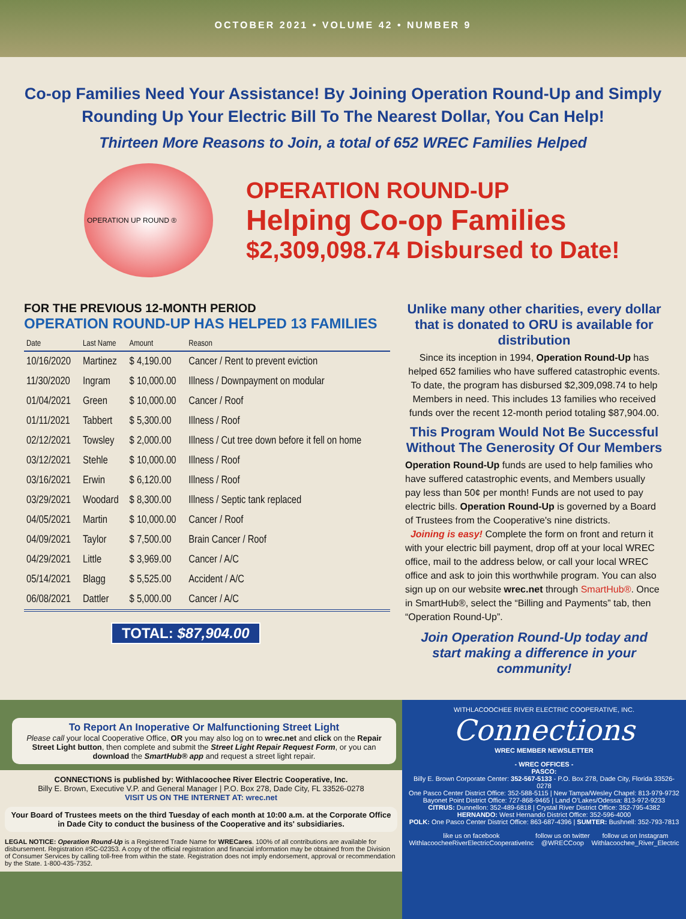OCTOBER 2021 • VOLUME 42 • NUMBER 9
Co-op Families Need Your Assistance! By Joining Operation Round-Up and Simply Rounding Up Your Electric Bill To The Nearest Dollar, You Can Help!
Thirteen More Reasons to Join, a total of 652 WREC Families Helped
OPERATION UP ROUND ®
OPERATION ROUND-UP
Helping Co-op Families
$2,309,098.74 Disbursed to Date!
FOR THE PREVIOUS 12-MONTH PERIOD
OPERATION ROUND-UP HAS HELPED 13 FAMILIES
| Date | Last Name | Amount | Reason |
| --- | --- | --- | --- |
| 10/16/2020 | Martinez | $ 4,190.00 | Cancer / Rent to prevent eviction |
| 11/30/2020 | Ingram | $ 10,000.00 | Illness / Downpayment on modular |
| 01/04/2021 | Green | $ 10,000.00 | Cancer / Roof |
| 01/11/2021 | Tabbert | $ 5,300.00 | Illness / Roof |
| 02/12/2021 | Towsley | $ 2,000.00 | Illness / Cut tree down before it fell on home |
| 03/12/2021 | Stehle | $ 10,000.00 | Illness / Roof |
| 03/16/2021 | Erwin | $ 6,120.00 | Illness / Roof |
| 03/29/2021 | Woodard | $ 8,300.00 | Illness / Septic tank replaced |
| 04/05/2021 | Martin | $ 10,000.00 | Cancer / Roof |
| 04/09/2021 | Taylor | $ 7,500.00 | Brain Cancer / Roof |
| 04/29/2021 | Little | $ 3,969.00 | Cancer / A/C |
| 05/14/2021 | Blagg | $ 5,525.00 | Accident / A/C |
| 06/08/2021 | Dattler | $ 5,000.00 | Cancer / A/C |
TOTAL: $87,904.00
Unlike many other charities, every dollar that is donated to ORU is available for distribution
Since its inception in 1994, Operation Round-Up has helped 652 families who have suffered catastrophic events. To date, the program has disbursed $2,309,098.74 to help Members in need. This includes 13 families who received funds over the recent 12-month period totaling $87,904.00.
This Program Would Not Be Successful Without The Generosity Of Our Members
Operation Round-Up funds are used to help families who have suffered catastrophic events, and Members usually pay less than 50¢ per month! Funds are not used to pay electric bills. Operation Round-Up is governed by a Board of Trustees from the Cooperative's nine districts.
Joining is easy! Complete the form on front and return it with your electric bill payment, drop off at your local WREC office, mail to the address below, or call your local WREC office and ask to join this worthwhile program. You can also sign up on our website wrec.net through SmartHub®. Once in SmartHub®, select the “Billing and Payments” tab, then “Operation Round-Up”.
Join Operation Round-Up today and start making a difference in your community!
To Report An Inoperative Or Malfunctioning Street Light
Please call your local Cooperative Office, OR you may also log on to wrec.net and click on the Repair Street Light button, then complete and submit the Street Light Repair Request Form, or you can download the SmartHub® app and request a street light repair.
CONNECTIONS is published by: Withlacoochee River Electric Cooperative, Inc.
Billy E. Brown, Executive V.P. and General Manager | P.O. Box 278, Dade City, FL 33526-0278
VISIT US ON THE INTERNET AT: wrec.net
Your Board of Trustees meets on the third Tuesday of each month at 10:00 a.m. at the Corporate Office in Dade City to conduct the business of the Cooperative and its' subsidiaries.
LEGAL NOTICE: Operation Round-Up is a Registered Trade Name for WRECares. 100% of all contributions are available for disbursement. Registration #SC-02353. A copy of the official registration and financial information may be obtained from the Division of Consumer Services by calling toll-free from within the state. Registration does not imply endorsement, approval or recommendation by the State. 1-800-435-7352.
WITHLACOOCHEE RIVER ELECTRIC COOPERATIVE, INC.
Connections
WREC MEMBER NEWSLETTER
- WREC OFFICES -
PASCO:
Billy E. Brown Corporate Center: 352-567-5133 - P.O. Box 278, Dade City, Florida 33526-0278
One Pasco Center District Office: 352-588-5115 | New Tampa/Wesley Chapel: 813-979-9732
Bayonet Point District Office: 727-868-9465 | Land O'Lakes/Odessa: 813-972-9233
CITRUS: Dunnellon: 352-489-6818 | Crystal River District Office: 352-795-4382
HERNANDO: West Hernando District Office: 352-596-4000
POLK: One Pasco Center District Office: 863-687-4396 | SUMTER: Bushnell: 352-793-7813
like us on facebook
WithlacoocheeRiverElectricCooperativeInc follow us on twitter
@WRECCoop follow us on Instagram
Withlacoochee_River_Electric